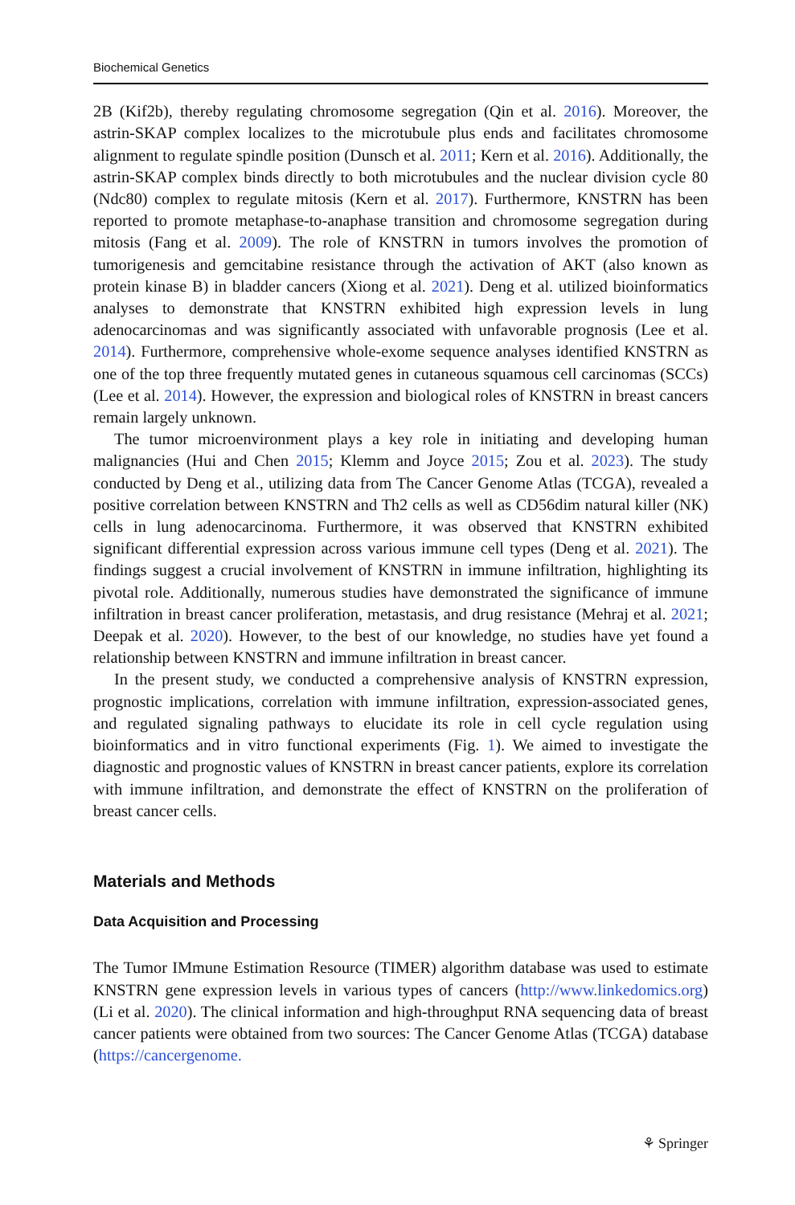Biochemical Genetics
2B (Kif2b), thereby regulating chromosome segregation (Qin et al. 2016). Moreover, the astrin-SKAP complex localizes to the microtubule plus ends and facilitates chromosome alignment to regulate spindle position (Dunsch et al. 2011; Kern et al. 2016). Additionally, the astrin-SKAP complex binds directly to both microtubules and the nuclear division cycle 80 (Ndc80) complex to regulate mitosis (Kern et al. 2017). Furthermore, KNSTRN has been reported to promote metaphase-to-anaphase transition and chromosome segregation during mitosis (Fang et al. 2009). The role of KNSTRN in tumors involves the promotion of tumorigenesis and gemcitabine resistance through the activation of AKT (also known as protein kinase B) in bladder cancers (Xiong et al. 2021). Deng et al. utilized bioinformatics analyses to demonstrate that KNSTRN exhibited high expression levels in lung adenocarcinomas and was significantly associated with unfavorable prognosis (Lee et al. 2014). Furthermore, comprehensive whole-exome sequence analyses identified KNSTRN as one of the top three frequently mutated genes in cutaneous squamous cell carcinomas (SCCs) (Lee et al. 2014). However, the expression and biological roles of KNSTRN in breast cancers remain largely unknown.
The tumor microenvironment plays a key role in initiating and developing human malignancies (Hui and Chen 2015; Klemm and Joyce 2015; Zou et al. 2023). The study conducted by Deng et al., utilizing data from The Cancer Genome Atlas (TCGA), revealed a positive correlation between KNSTRN and Th2 cells as well as CD56dim natural killer (NK) cells in lung adenocarcinoma. Furthermore, it was observed that KNSTRN exhibited significant differential expression across various immune cell types (Deng et al. 2021). The findings suggest a crucial involvement of KNSTRN in immune infiltration, highlighting its pivotal role. Additionally, numerous studies have demonstrated the significance of immune infiltration in breast cancer proliferation, metastasis, and drug resistance (Mehraj et al. 2021; Deepak et al. 2020). However, to the best of our knowledge, no studies have yet found a relationship between KNSTRN and immune infiltration in breast cancer.
In the present study, we conducted a comprehensive analysis of KNSTRN expression, prognostic implications, correlation with immune infiltration, expression-associated genes, and regulated signaling pathways to elucidate its role in cell cycle regulation using bioinformatics and in vitro functional experiments (Fig. 1). We aimed to investigate the diagnostic and prognostic values of KNSTRN in breast cancer patients, explore its correlation with immune infiltration, and demonstrate the effect of KNSTRN on the proliferation of breast cancer cells.
Materials and Methods
Data Acquisition and Processing
The Tumor IMmune Estimation Resource (TIMER) algorithm database was used to estimate KNSTRN gene expression levels in various types of cancers (http://www.linkedomics.org) (Li et al. 2020). The clinical information and high-throughput RNA sequencing data of breast cancer patients were obtained from two sources: The Cancer Genome Atlas (TCGA) database (https://cancergenome.
⚘ Springer